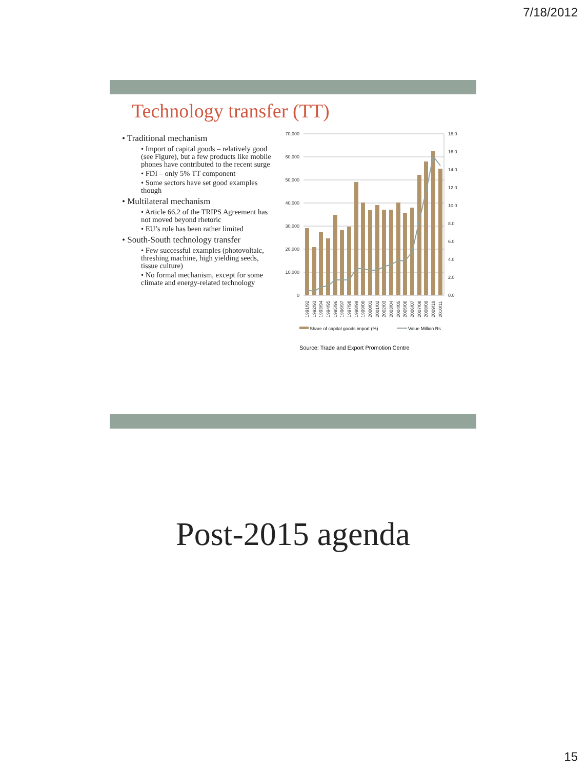7/18/2012
Technology transfer (TT)
• Traditional mechanism
• Import of capital goods – relatively good (see Figure), but a few products like mobile phones have contributed to the recent surge
• FDI – only 5% TT component
• Some sectors have set good examples though
• Multilateral mechanism
• Article 66.2 of the TRIPS Agreement has not moved beyond rhetoric
• EU’s role has been rather limited
• South-South technology transfer
• Few successful examples (photovoltaic, threshing machine, high yielding seeds, tissue culture)
• No formal mechanism, except for some climate and energy-related technology
70,000
60,000
50,000
40,000
30,000
20,000
10,000
0
18.0
16.0
14.0
12.0
10.0
8.0
6.0
4.0
2.0
0.0
1991/92
1992/93
1993/94
1994/95
1995/96
1996/97
1997/98
1998/99
1999/00
2000/01
2001/02
2002/03
2003/04
2004/05
2005/06
2006/07
2007/08
2008/09
2009/10
2010/11
Share of capital goods import (%)
Value Million Rs
Source: Trade and Export Promotion Centre
Post-2015 agenda
15